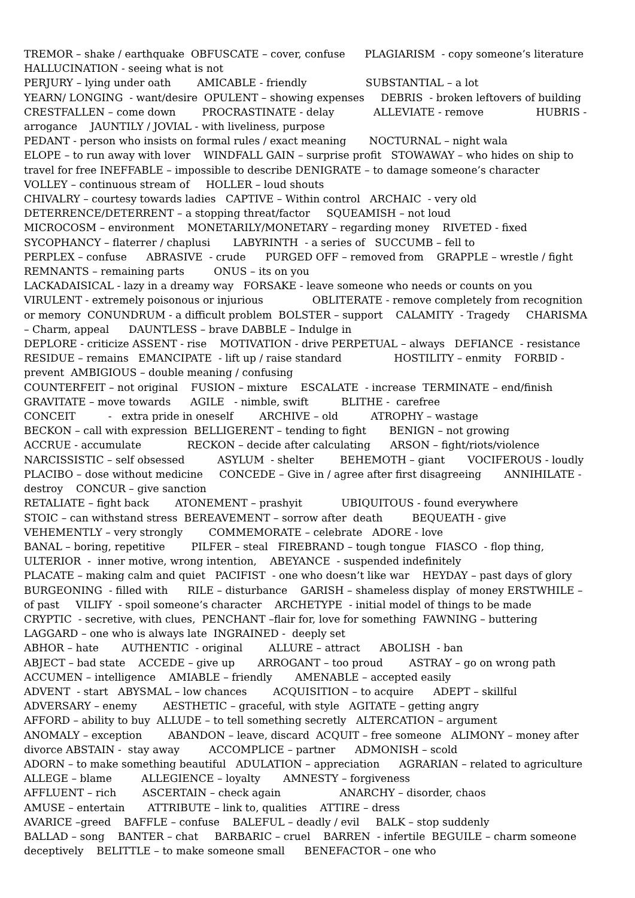TREMOR – shake / earthquake OBFUSCATE – cover, confuse PLAGIARISM - copy someone’s literature HALLUCINATION - seeing what is not PERJURY – lying under oath AMICABLE - friendly SUBSTANTIAL – a lot YEARN/ LONGING - want/desire OPULENT – showing expenses DEBRIS - broken leftovers of building CRESTFALLEN – come down PROCRASTINATE - delay ALLEVIATE - remove HUBRIS - arrogance JAUNTILY / JOVIAL - with liveliness, purpose PEDANT - person who insists on formal rules / exact meaning NOCTURNAL – night wala ELOPE – to run away with lover WINDFALL GAIN – surprise profit STOWAWAY – who hides on ship to travel for free INEFFABLE – impossible to describe DENIGRATE – to damage someone’s character VOLLEY – continuous stream of HOLLER – loud shouts CHIVALRY – courtesy towards ladies CAPTIVE – Within control ARCHAIC - very old DETERRENCE/DETERRENT – a stopping threat/factor SQUEAMISH – not loud MICROCOSM – environment MONETARILY/MONETARY – regarding money RIVETED - fixed SYCOPHANCY – flaterrer / chaplusi LABYRINTH - a series of SUCCUMB – fell to PERPLEX – confuse ABRASIVE - crude PURGED OFF – removed from GRAPPLE – wrestle / fight REMNANTS – remaining parts ONUS – its on you LACKADAISICAL - lazy in a dreamy way FORSAKE - leave someone who needs or counts on you VIRULENT - extremely poisonous or injurious OBLITERATE - remove completely from recognition or memory CONUNDRUM - a difficult problem BOLSTER – support CALAMITY - Tragedy CHARISMA – Charm, appeal DAUNTLESS – brave DABBLE – Indulge in DEPLORE - criticize ASSENT - rise MOTIVATION - drive PERPETUAL – always DEFIANCE - resistance RESIDUE – remains EMANCIPATE - lift up / raise standard HOSTILITY – enmity FORBID - prevent AMBIGIOUS – double meaning / confusing COUNTERFEIT – not original FUSION – mixture ESCALATE - increase TERMINATE – end/finish GRAVITATE – move towards AGILE - nimble, swift BLITHE - carefree CONCEIT - extra pride in oneself ARCHIVE – old ATROPHY – wastage BECKON – call with expression BELLIGERENT – tending to fight BENIGN – not growing ACCRUE - accumulate RECKON – decide after calculating ARSON – fight/riots/violence NARCISSISTIC – self obsessed ASYLUM - shelter BEHEMOTH – giant VOCIFEROUS - loudly PLACIBO – dose without medicine CONCEDE – Give in / agree after first disagreeing ANNIHILATE - destroy CONCUR – give sanction RETALIATE – fight back ATONEMENT – prashyit UBIQUITOUS - found everywhere STOIC – can withstand stress BEREAVEMENT – sorrow after death BEQUEATH - give VEHEMENTLY – very strongly COMMEMORATE – celebrate ADORE - love BANAL – boring, repetitive PILFER – steal FIREBRAND – tough tongue FIASCO - flop thing, ULTERIOR - inner motive, wrong intention, ABEYANCE - suspended indefinitely PLACATE – making calm and quiet PACIFIST - one who doesn’t like war HEYDAY – past days of glory BURGEONING - filled with RILE – disturbance GARISH – shameless display of money ERSTWHILE – of past VILIFY - spoil someone’s character ARCHETYPE - initial model of things to be made CRYPTIC - secretive, with clues, PENCHANT –flair for, love for something FAWNING – buttering LAGGARD – one who is always late INGRAINED - deeply set ABHOR – hate AUTHENTIC - original ALLURE – attract ABOLISH - ban ABJECT – bad state ACCEDE – give up ARROGANT – too proud ASTRAY – go on wrong path ACCUMEN – intelligence AMIABLE – friendly AMENABLE – accepted easily ADVENT - start ABYSMAL – low chances ACQUISITION – to acquire ADEPT – skillful ADVERSARY – enemy AESTHETIC – graceful, with style AGITATE – getting angry AFFORD – ability to buy ALLUDE – to tell something secretly ALTERCATION – argument ANOMALY – exception ABANDON – leave, discard ACQUIT – free someone ALIMONY – money after divorce ABSTAIN - stay away ACCOMPLICE – partner ADMONISH – scold ADORN – to make something beautiful ADULATION – appreciation AGRARIAN – related to agriculture ALLEGE – blame ALLEGIENCE – loyalty AMNESTY – forgiveness AFFLUENT – rich ASCERTAIN – check again ANARCHY – disorder, chaos AMUSE – entertain ATTRIBUTE – link to, qualities ATTIRE – dress AVARICE –greed BAFFLE – confuse BALEFUL – deadly / evil BALK – stop suddenly BALLAD – song BANTER – chat BARBARIC – cruel BARREN - infertile BEGUILE – charm someone deceptively BELITTLE – to make someone small BENEFACTOR – one who